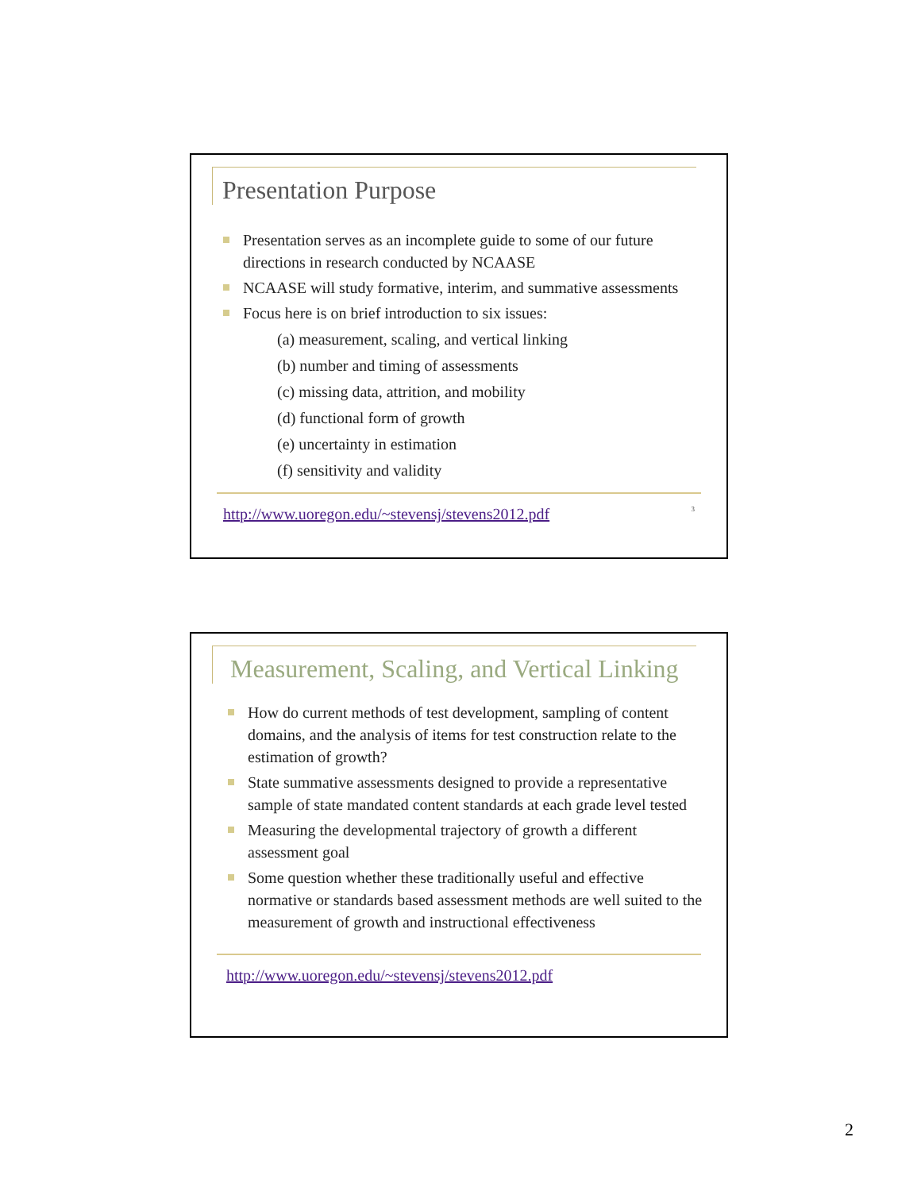Presentation Purpose
Presentation serves as an incomplete guide to some of our future directions in research conducted by NCAASE
NCAASE will study formative, interim, and summative assessments
Focus here is on brief introduction to six issues:
(a) measurement, scaling, and vertical linking
(b) number and timing of assessments
(c) missing data, attrition, and mobility
(d) functional form of growth
(e) uncertainty in estimation
(f) sensitivity and validity
http://www.uoregon.edu/~stevensj/stevens2012.pdf 3
Measurement, Scaling, and Vertical Linking
How do current methods of test development, sampling of content domains, and the analysis of items for test construction relate to the estimation of growth?
State summative assessments designed to provide a representative sample of state mandated content standards at each grade level tested
Measuring the developmental trajectory of growth a different assessment goal
Some question whether these traditionally useful and effective normative or standards based assessment methods are well suited to the measurement of growth and instructional effectiveness
http://www.uoregon.edu/~stevensj/stevens2012.pdf
2